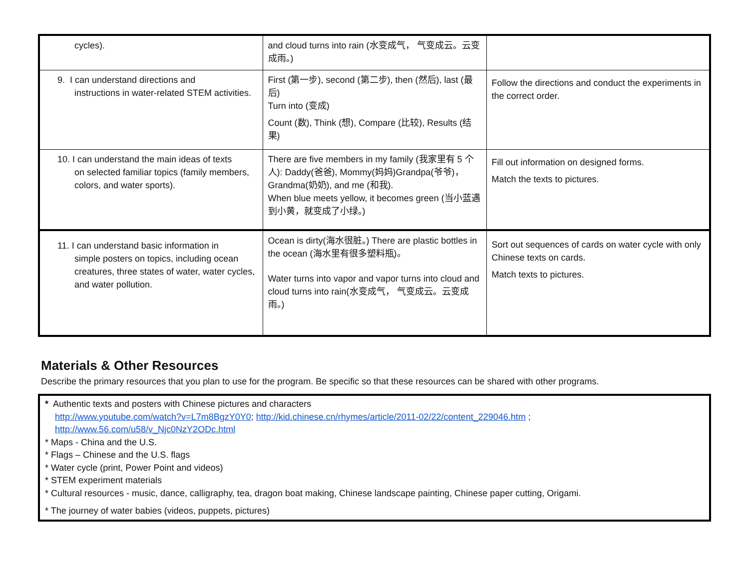| cycles). | and cloud turns into rain (水变成气， 气变成云。云变成雨。) | |
| 9. I can understand directions and instructions in water-related STEM activities. | First (第一步), second (第二步), then (然后), last (最后) Turn into (变成) Count (数), Think (想), Compare (比较), Results (结果) | Follow the directions and conduct the experiments in the correct order. |
| 10. I can understand the main ideas of texts on selected familiar topics (family members, colors, and water sports). | There are five members in my family (我家里有 5 个人): Daddy(爸爸), Mommy(妈妈)Grandpa(爷爷)，Grandma(奶奶), and me (和我). When blue meets yellow, it becomes green (当小蓝遇到小黄，就变成了小绿。) | Fill out information on designed forms. Match the texts to pictures. |
| 11. I can understand basic information in simple posters on topics, including ocean creatures, three states of water, water cycles, and water pollution. | Ocean is dirty(海水很脏。) There are plastic bottles in the ocean (海水里有很多塑料瓶)。 Water turns into vapor and vapor turns into cloud and cloud turns into rain(水变成气， 气变成云。云变成雨。) | Sort out sequences of cards on water cycle with only Chinese texts on cards. Match texts to pictures. |
Materials & Other Resources
Describe the primary resources that you plan to use for the program. Be specific so that these resources can be shared with other programs.
* Authentic texts and posters with Chinese pictures and characters
http://www.youtube.com/watch?v=L7m8BgzY0Y0; http://kid.chinese.cn/rhymes/article/2011-02/22/content_229046.htm ;
http://www.56.com/u58/v_Njc0NzY2ODc.html
* Maps - China and the U.S.
* Flags – Chinese and the U.S. flags
* Water cycle (print, Power Point and videos)
* STEM experiment materials
* Cultural resources - music, dance, calligraphy, tea, dragon boat making, Chinese landscape painting, Chinese paper cutting, Origami.
* The journey of water babies (videos, puppets, pictures)